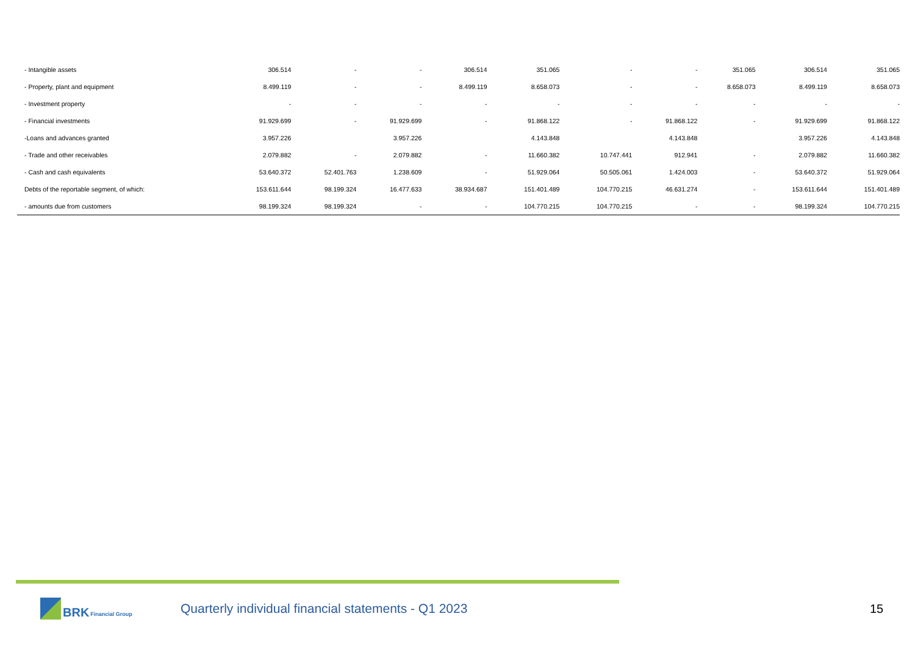| - Intangible assets | 306.514 | - | - | 306.514 | 351.065 | - | - | 351.065 | 306.514 | 351.065 |
| - Property, plant and equipment | 8.499.119 | - | - | 8.499.119 | 8.658.073 | - | - | 8.658.073 | 8.499.119 | 8.658.073 |
| - Investment property | - | - | - | - | - | - | - | - | - | - |
| - Financial investments | 91.929.699 | - | 91.929.699 | - | 91.868.122 | - | 91.868.122 | - | 91.929.699 | 91.868.122 |
| -Loans and advances granted | 3.957.226 | | 3.957.226 | | 4.143.848 | | 4.143.848 | | 3.957.226 | 4.143.848 |
| - Trade and other receivables | 2.079.882 | - | 2.079.882 | - | 11.660.382 | 10.747.441 | 912.941 | - | 2.079.882 | 11.660.382 |
| - Cash and cash equivalents | 53.640.372 | 52.401.763 | 1.238.609 | - | 51.929.064 | 50.505.061 | 1.424.003 | - | 53.640.372 | 51.929.064 |
| Debts of the reportable segment, of which: | 153.611.644 | 98.199.324 | 16.477.633 | 38.934.687 | 151.401.489 | 104.770.215 | 46.631.274 | - | 153.611.644 | 151.401.489 |
| - amounts due from customers | 98.199.324 | 98.199.324 | - | - | 104.770.215 | 104.770.215 | - | - | 98.199.324 | 104.770.215 |
BRK Financial Group
Quarterly individual financial statements - Q1 2023 15